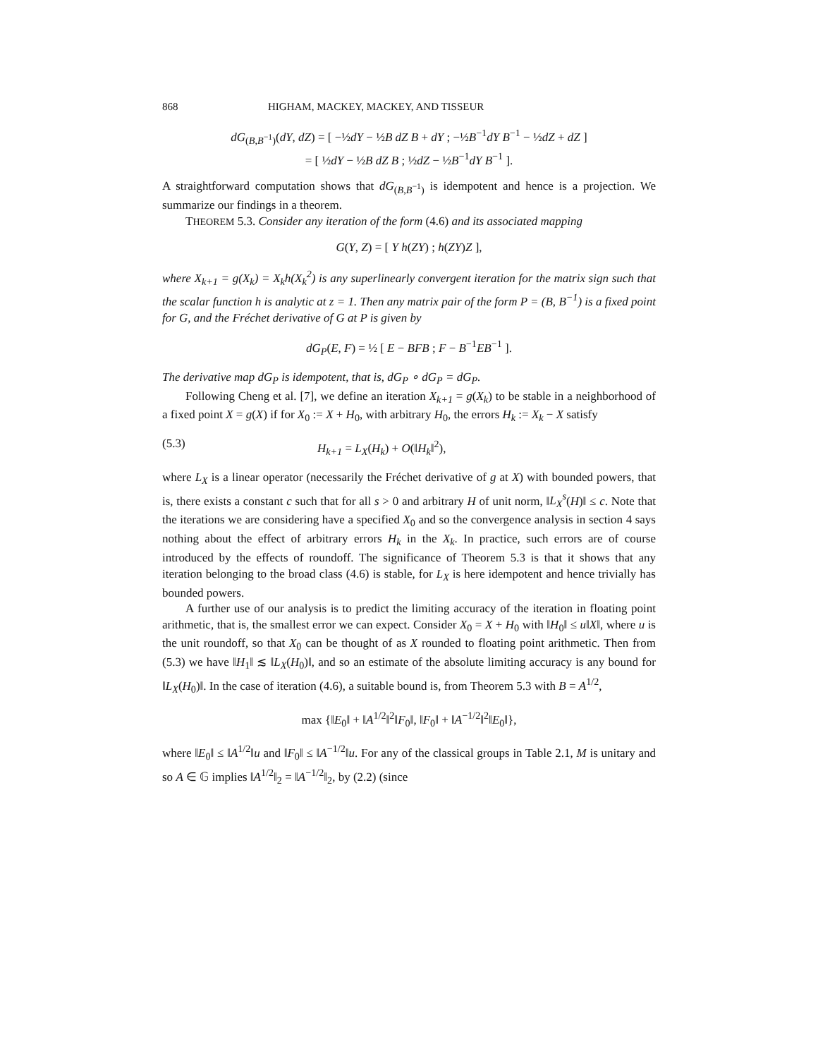868 HIGHAM, MACKEY, MACKEY, AND TISSEUR
dG<sub>(B,B<sup>−1</sup>)</sub>(dY, dZ) = [ −½dY − ½B dZ B + dY ; −½B<sup>−1</sup>dY B<sup>−1</sup> − ½dZ + dZ ]
= [ ½dY − ½B dZ B ; ½dZ − ½B<sup>−1</sup>dY B<sup>−1</sup> ].
A straightforward computation shows that dG<sub>(B,B<sup>−1</sup>)</sub> is idempotent and hence is a projection. We summarize our findings in a theorem.
THEOREM 5.3. Consider any iteration of the form (4.6) and its associated mapping
G(Y, Z) = [ Y h(ZY) ; h(ZY)Z ],
where X<sub>k+1</sub> = g(X<sub>k</sub>) = X<sub>k</sub>h(X<sub>k</sub><sup>2</sup>) is any superlinearly convergent iteration for the matrix sign such that the scalar function h is analytic at z = 1. Then any matrix pair of the form P = (B, B<sup>−1</sup>) is a fixed point for G, and the Fréchet derivative of G at P is given by
dG<sub>P</sub>(E, F) = ½ [ E − BFB ; F − B<sup>−1</sup>EB<sup>−1</sup> ].
The derivative map dG<sub>P</sub> is idempotent, that is, dG<sub>P</sub> ∘ dG<sub>P</sub> = dG<sub>P</sub>.
Following Cheng et al. [7], we define an iteration X<sub>k+1</sub> = g(X<sub>k</sub>) to be stable in a neighborhood of a fixed point X = g(X) if for X<sub>0</sub> := X + H<sub>0</sub>, with arbitrary H<sub>0</sub>, the errors H<sub>k</sub> := X<sub>k</sub> − X satisfy
(5.3) H<sub>k+1</sub> = L<sub>X</sub>(H<sub>k</sub>) + O(‖H<sub>k</sub>‖<sup>2</sup>),
where L<sub>X</sub> is a linear operator (necessarily the Fréchet derivative of g at X) with bounded powers, that is, there exists a constant c such that for all s > 0 and arbitrary H of unit norm, ‖L<sub>X</sub><sup>s</sup>(H)‖ ≤ c. Note that the iterations we are considering have a specified X<sub>0</sub> and so the convergence analysis in section 4 says nothing about the effect of arbitrary errors H<sub>k</sub> in the X<sub>k</sub>. In practice, such errors are of course introduced by the effects of roundoff. The significance of Theorem 5.3 is that it shows that any iteration belonging to the broad class (4.6) is stable, for L<sub>X</sub> is here idempotent and hence trivially has bounded powers.
A further use of our analysis is to predict the limiting accuracy of the iteration in floating point arithmetic, that is, the smallest error we can expect. Consider X<sub>0</sub> = X + H<sub>0</sub> with ‖H<sub>0</sub>‖ ≤ u‖X‖, where u is the unit roundoff, so that X<sub>0</sub> can be thought of as X rounded to floating point arithmetic. Then from (5.3) we have ‖H<sub>1</sub>‖ ≲ ‖L<sub>X</sub>(H<sub>0</sub>)‖, and so an estimate of the absolute limiting accuracy is any bound for ‖L<sub>X</sub>(H<sub>0</sub>)‖. In the case of iteration (4.6), a suitable bound is, from Theorem 5.3 with B = A<sup>1/2</sup>,
max {‖E<sub>0</sub>‖ + ‖A<sup>1/2</sup>‖<sup>2</sup>‖F<sub>0</sub>‖, ‖F<sub>0</sub>‖ + ‖A<sup>−1/2</sup>‖<sup>2</sup>‖E<sub>0</sub>‖},
where ‖E<sub>0</sub>‖ ≤ ‖A<sup>1/2</sup>‖u and ‖F<sub>0</sub>‖ ≤ ‖A<sup>−1/2</sup>‖u. For any of the classical groups in Table 2.1, M is unitary and so A ∈ 𝔾 implies ‖A<sup>1/2</sup>‖<sub>2</sub> = ‖A<sup>−1/2</sup>‖<sub>2</sub>, by (2.2) (since